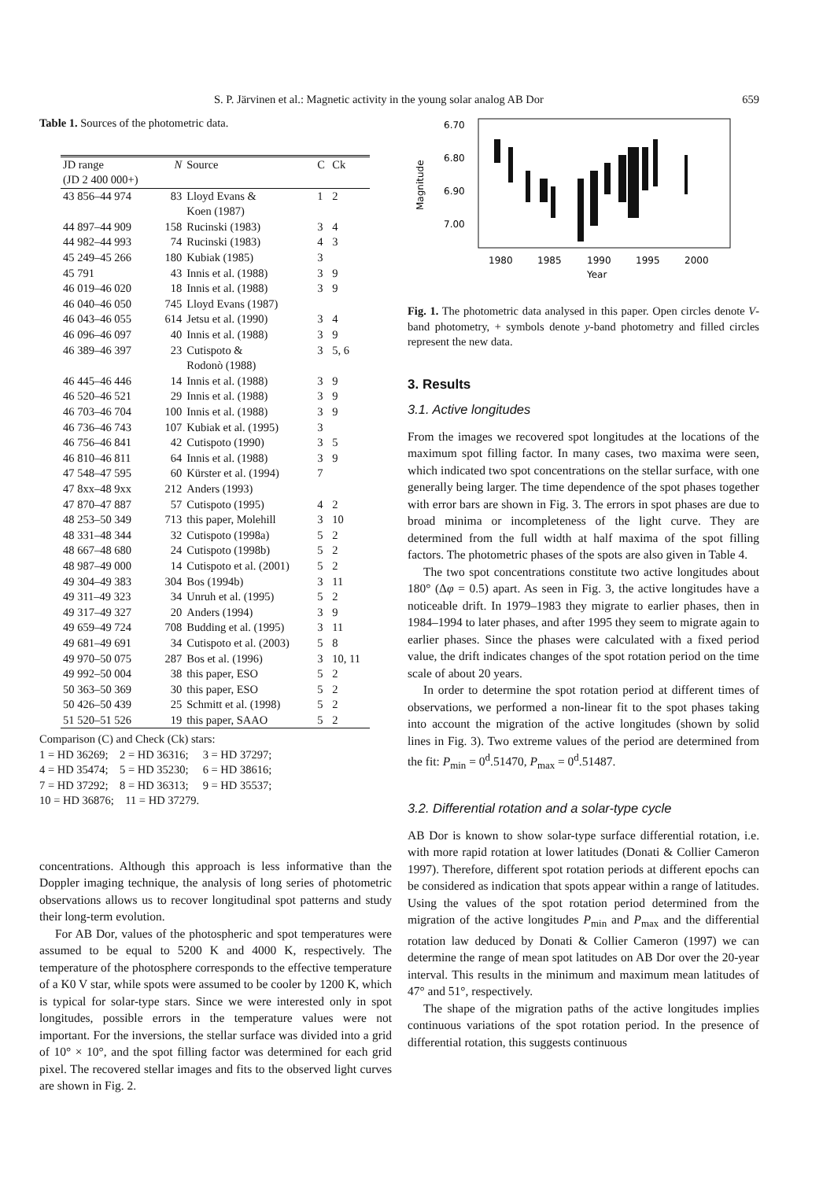S. P. Järvinen et al.: Magnetic activity in the young solar analog AB Dor 659
Table 1. Sources of the photometric data.
| JD range | N | Source | C | Ck |
| --- | --- | --- | --- | --- |
| (JD 2 400 000+) | | | | |
| 43 856–44 974 | 83 | Lloyd Evans & Koen (1987) | 1 | 2 |
| 44 897–44 909 | 158 | Rucinski (1983) | 3 | 4 |
| 44 982–44 993 | 74 | Rucinski (1983) | 4 | 3 |
| 45 249–45 266 | 180 | Kubiak (1985) | 3 | |
| 45 791 | 43 | Innis et al. (1988) | 3 | 9 |
| 46 019–46 020 | 18 | Innis et al. (1988) | 3 | 9 |
| 46 040–46 050 | 745 | Lloyd Evans (1987) | | |
| 46 043–46 055 | 614 | Jetsu et al. (1990) | 3 | 4 |
| 46 096–46 097 | 40 | Innis et al. (1988) | 3 | 9 |
| 46 389–46 397 | 23 | Cutispoto & Rodonò (1988) | 3 | 5, 6 |
| 46 445–46 446 | 14 | Innis et al. (1988) | 3 | 9 |
| 46 520–46 521 | 29 | Innis et al. (1988) | 3 | 9 |
| 46 703–46 704 | 100 | Innis et al. (1988) | 3 | 9 |
| 46 736–46 743 | 107 | Kubiak et al. (1995) | 3 | |
| 46 756–46 841 | 42 | Cutispoto (1990) | 3 | 5 |
| 46 810–46 811 | 64 | Innis et al. (1988) | 3 | 9 |
| 47 548–47 595 | 60 | Kürster et al. (1994) | 7 | |
| 47 8xx–48 9xx | 212 | Anders (1993) | | |
| 47 870–47 887 | 57 | Cutispoto (1995) | 4 | 2 |
| 48 253–50 349 | 713 | this paper, Molehill | 3 | 10 |
| 48 331–48 344 | 32 | Cutispoto (1998a) | 5 | 2 |
| 48 667–48 680 | 24 | Cutispoto (1998b) | 5 | 2 |
| 48 987–49 000 | 14 | Cutispoto et al. (2001) | 5 | 2 |
| 49 304–49 383 | 304 | Bos (1994b) | 3 | 11 |
| 49 311–49 323 | 34 | Unruh et al. (1995) | 5 | 2 |
| 49 317–49 327 | 20 | Anders (1994) | 3 | 9 |
| 49 659–49 724 | 708 | Budding et al. (1995) | 3 | 11 |
| 49 681–49 691 | 34 | Cutispoto et al. (2003) | 5 | 8 |
| 49 970–50 075 | 287 | Bos et al. (1996) | 3 | 10, 11 |
| 49 992–50 004 | 38 | this paper, ESO | 5 | 2 |
| 50 363–50 369 | 30 | this paper, ESO | 5 | 2 |
| 50 426–50 439 | 25 | Schmitt et al. (1998) | 5 | 2 |
| 51 520–51 526 | 19 | this paper, SAAO | 5 | 2 |
Comparison (C) and Check (Ck) stars:
1 = HD 36269; 2 = HD 36316; 3 = HD 37297;
4 = HD 35474; 5 = HD 35230; 6 = HD 38616;
7 = HD 37292; 8 = HD 36313; 9 = HD 35537;
10 = HD 36876; 11 = HD 37279.
concentrations. Although this approach is less informative than the Doppler imaging technique, the analysis of long series of photometric observations allows us to recover longitudinal spot patterns and study their long-term evolution.
For AB Dor, values of the photospheric and spot temperatures were assumed to be equal to 5200 K and 4000 K, respectively. The temperature of the photosphere corresponds to the effective temperature of a K0 V star, while spots were assumed to be cooler by 1200 K, which is typical for solar-type stars. Since we were interested only in spot longitudes, possible errors in the temperature values were not important. For the inversions, the stellar surface was divided into a grid of 10° × 10°, and the spot filling factor was determined for each grid pixel. The recovered stellar images and fits to the observed light curves are shown in Fig. 2.
6.70
6.80
6.90
7.00
Magnitude
1980
1985
1990
1995
2000
Year
Fig. 1. The photometric data analysed in this paper. Open circles denote V-band photometry, + symbols denote y-band photometry and filled circles represent the new data.
3. Results
3.1. Active longitudes
From the images we recovered spot longitudes at the locations of the maximum spot filling factor. In many cases, two maxima were seen, which indicated two spot concentrations on the stellar surface, with one generally being larger. The time dependence of the spot phases together with error bars are shown in Fig. 3. The errors in spot phases are due to broad minima or incompleteness of the light curve. They are determined from the full width at half maxima of the spot filling factors. The photometric phases of the spots are also given in Table 4.
The two spot concentrations constitute two active longitudes about 180° (Δφ = 0.5) apart. As seen in Fig. 3, the active longitudes have a noticeable drift. In 1979–1983 they migrate to earlier phases, then in 1984–1994 to later phases, and after 1995 they seem to migrate again to earlier phases. Since the phases were calculated with a fixed period value, the drift indicates changes of the spot rotation period on the time scale of about 20 years.
In order to determine the spot rotation period at different times of observations, we performed a non-linear fit to the spot phases taking into account the migration of the active longitudes (shown by solid lines in Fig. 3). Two extreme values of the period are determined from the fit: P<sub>min</sub> = 0<sup>d</sup>.51470, P<sub>max</sub> = 0<sup>d</sup>.51487.
3.2. Differential rotation and a solar-type cycle
AB Dor is known to show solar-type surface differential rotation, i.e. with more rapid rotation at lower latitudes (Donati & Collier Cameron 1997). Therefore, different spot rotation periods at different epochs can be considered as indication that spots appear within a range of latitudes. Using the values of the spot rotation period determined from the migration of the active longitudes P<sub>min</sub> and P<sub>max</sub> and the differential rotation law deduced by Donati & Collier Cameron (1997) we can determine the range of mean spot latitudes on AB Dor over the 20-year interval. This results in the minimum and maximum mean latitudes of 47° and 51°, respectively.
The shape of the migration paths of the active longitudes implies continuous variations of the spot rotation period. In the presence of differential rotation, this suggests continuous